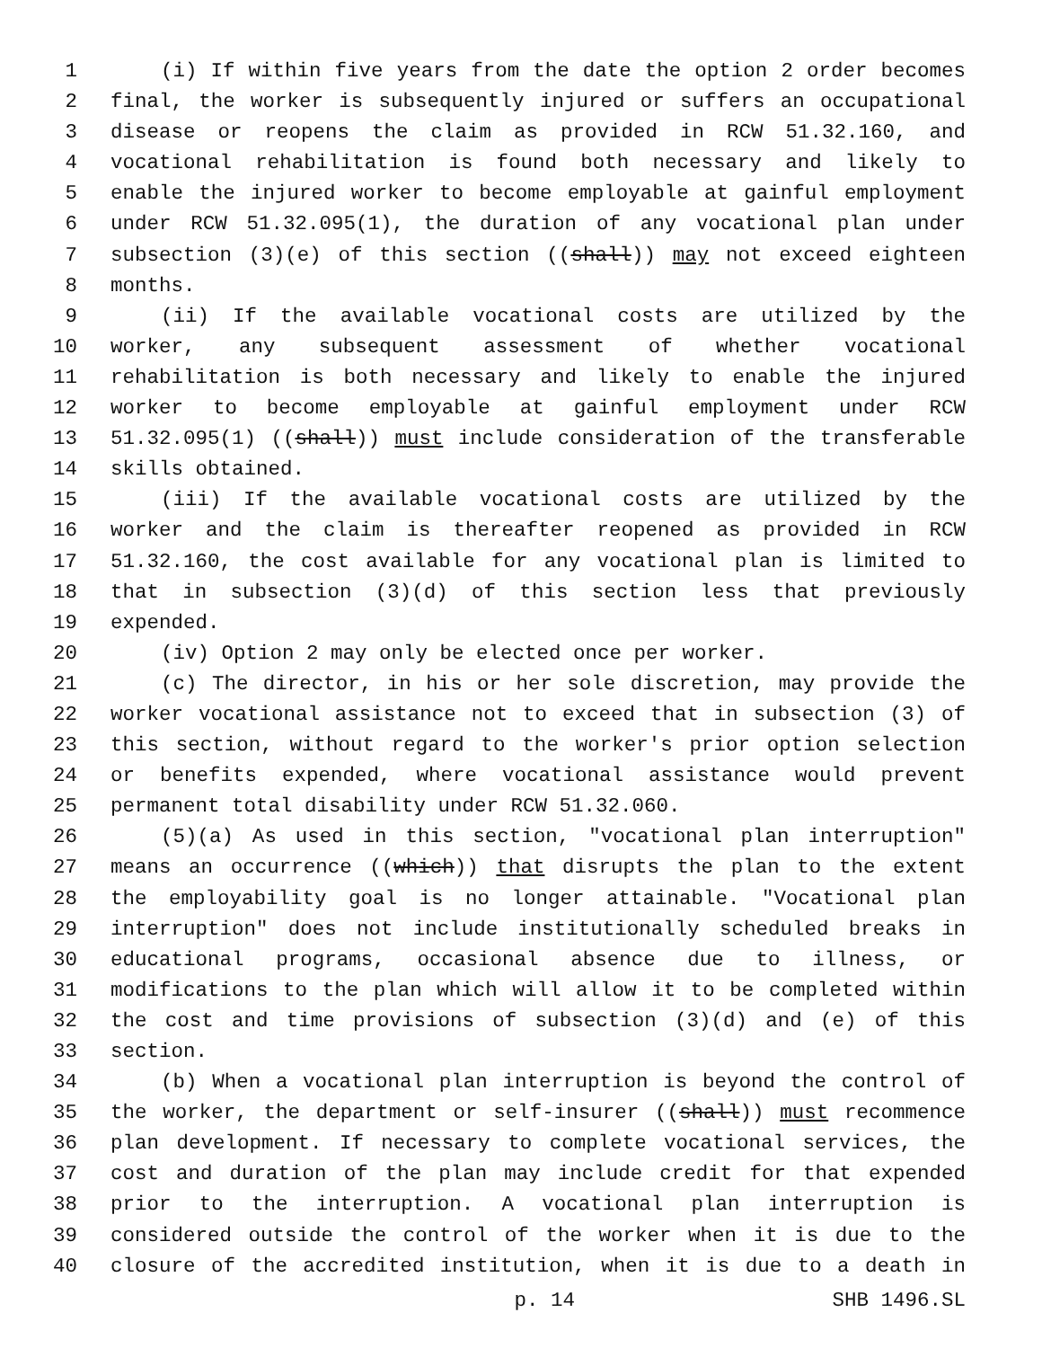1 (i) If within five years from the date the option 2 order becomes
2 final, the worker is subsequently injured or suffers an occupational
3 disease or reopens the claim as provided in RCW 51.32.160, and
4 vocational rehabilitation is found both necessary and likely to
5 enable the injured worker to become employable at gainful employment
6 under RCW 51.32.095(1), the duration of any vocational plan under
7 subsection (3)(e) of this section ((shall)) may not exceed eighteen
8 months.
9 (ii) If the available vocational costs are utilized by the
10 worker, any subsequent assessment of whether vocational
11 rehabilitation is both necessary and likely to enable the injured
12 worker to become employable at gainful employment under RCW
13 51.32.095(1) ((shall)) must include consideration of the transferable
14 skills obtained.
15 (iii) If the available vocational costs are utilized by the
16 worker and the claim is thereafter reopened as provided in RCW
17 51.32.160, the cost available for any vocational plan is limited to
18 that in subsection (3)(d) of this section less that previously
19 expended.
20 (iv) Option 2 may only be elected once per worker.
21 (c) The director, in his or her sole discretion, may provide the
22 worker vocational assistance not to exceed that in subsection (3) of
23 this section, without regard to the worker's prior option selection
24 or benefits expended, where vocational assistance would prevent
25 permanent total disability under RCW 51.32.060.
26 (5)(a) As used in this section, "vocational plan interruption"
27 means an occurrence ((which)) that disrupts the plan to the extent
28 the employability goal is no longer attainable. "Vocational plan
29 interruption" does not include institutionally scheduled breaks in
30 educational programs, occasional absence due to illness, or
31 modifications to the plan which will allow it to be completed within
32 the cost and time provisions of subsection (3)(d) and (e) of this
33 section.
34 (b) When a vocational plan interruption is beyond the control of
35 the worker, the department or self-insurer ((shall)) must recommence
36 plan development. If necessary to complete vocational services, the
37 cost and duration of the plan may include credit for that expended
38 prior to the interruption. A vocational plan interruption is
39 considered outside the control of the worker when it is due to the
40 closure of the accredited institution, when it is due to a death in
p. 14 SHB 1496.SL